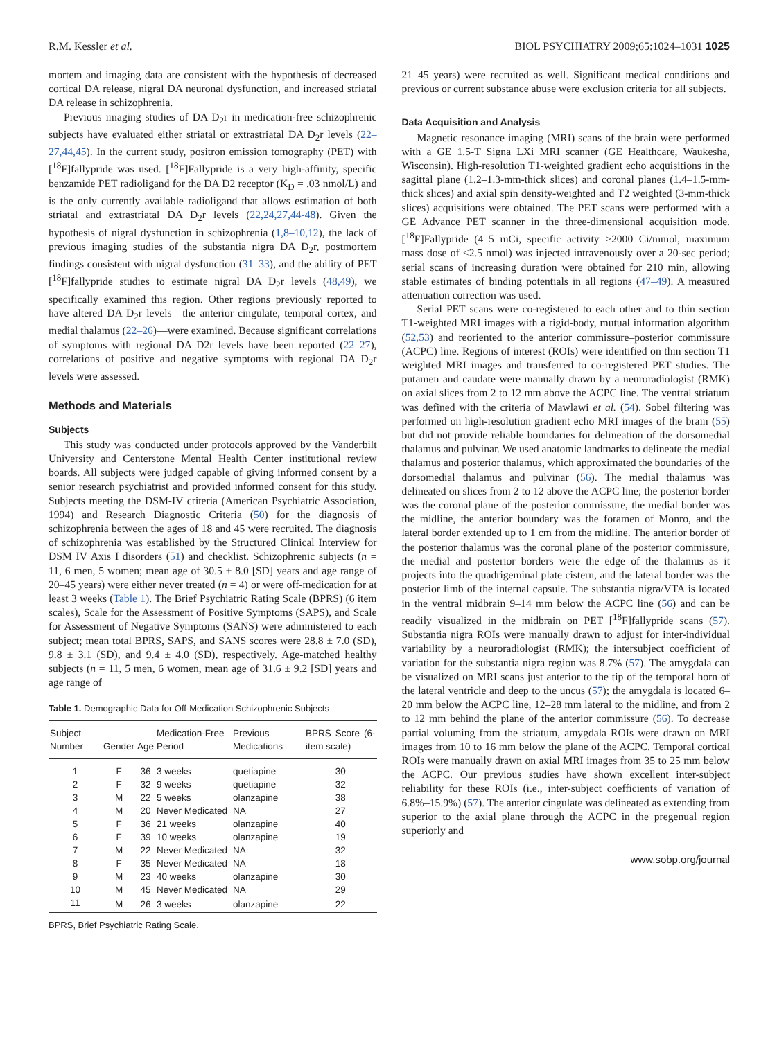R.M. Kessler et al. BIOL PSYCHIATRY 2009;65:1024–1031 1025
mortem and imaging data are consistent with the hypothesis of decreased cortical DA release, nigral DA neuronal dysfunction, and increased striatal DA release in schizophrenia.
Previous imaging studies of DA D<sub>2</sub>r in medication-free schizophrenic subjects have evaluated either striatal or extrastriatal DA D<sub>2</sub>r levels (22–27,44,45). In the current study, positron emission tomography (PET) with [<sup>18</sup>F]fallypride was used. [<sup>18</sup>F]Fallypride is a very high-affinity, specific benzamide PET radioligand for the DA D2 receptor (K<sub>D</sub> = .03 nmol/L) and is the only currently available radioligand that allows estimation of both striatal and extrastriatal DA D<sub>2</sub>r levels (22,24,27,44-48). Given the hypothesis of nigral dysfunction in schizophrenia (1,8–10,12), the lack of previous imaging studies of the substantia nigra DA D<sub>2</sub>r, postmortem findings consistent with nigral dysfunction (31–33), and the ability of PET [<sup>18</sup>F]fallypride studies to estimate nigral DA D<sub>2</sub>r levels (48,49), we specifically examined this region. Other regions previously reported to have altered DA D<sub>2</sub>r levels—the anterior cingulate, temporal cortex, and medial thalamus (22–26)—were examined. Because significant correlations of symptoms with regional DA D2r levels have been reported (22–27), correlations of positive and negative symptoms with regional DA D<sub>2</sub>r levels were assessed.
Methods and Materials
Subjects
This study was conducted under protocols approved by the Vanderbilt University and Centerstone Mental Health Center institutional review boards. All subjects were judged capable of giving informed consent by a senior research psychiatrist and provided informed consent for this study. Subjects meeting the DSM-IV criteria (American Psychiatric Association, 1994) and Research Diagnostic Criteria (50) for the diagnosis of schizophrenia between the ages of 18 and 45 were recruited. The diagnosis of schizophrenia was established by the Structured Clinical Interview for DSM IV Axis I disorders (51) and checklist. Schizophrenic subjects (n = 11, 6 men, 5 women; mean age of 30.5 ± 8.0 [SD] years and age range of 20–45 years) were either never treated (n = 4) or were off-medication for at least 3 weeks (Table 1). The Brief Psychiatric Rating Scale (BPRS) (6 item scales), Scale for the Assessment of Positive Symptoms (SAPS), and Scale for Assessment of Negative Symptoms (SANS) were administered to each subject; mean total BPRS, SAPS, and SANS scores were 28.8 ± 7.0 (SD), 9.8 ± 3.1 (SD), and 9.4 ± 4.0 (SD), respectively. Age-matched healthy subjects (n = 11, 5 men, 6 women, mean age of 31.6 ± 9.2 [SD] years and age range of
Table 1. Demographic Data for Off-Medication Schizophrenic Subjects
| Subject Number | Gender | Age | Medication-Free Period | Previous Medications | BPRS Score (6-item scale) |
| --- | --- | --- | --- | --- | --- |
| 1 | F | 36 | 3 weeks | quetiapine | 30 |
| 2 | F | 32 | 9 weeks | quetiapine | 32 |
| 3 | M | 22 | 5 weeks | olanzapine | 38 |
| 4 | M | 20 | Never Medicated | NA | 27 |
| 5 | F | 36 | 21 weeks | olanzapine | 40 |
| 6 | F | 39 | 10 weeks | olanzapine | 19 |
| 7 | M | 22 | Never Medicated | NA | 32 |
| 8 | F | 35 | Never Medicated | NA | 18 |
| 9 | M | 23 | 40 weeks | olanzapine | 30 |
| 10 | M | 45 | Never Medicated | NA | 29 |
| 11 | M | 26 | 3 weeks | olanzapine | 22 |
BPRS, Brief Psychiatric Rating Scale.
21–45 years) were recruited as well. Significant medical conditions and previous or current substance abuse were exclusion criteria for all subjects.
Data Acquisition and Analysis
Magnetic resonance imaging (MRI) scans of the brain were performed with a GE 1.5-T Signa LXi MRI scanner (GE Healthcare, Waukesha, Wisconsin). High-resolution T1-weighted gradient echo acquisitions in the sagittal plane (1.2–1.3-mm-thick slices) and coronal planes (1.4–1.5-mm-thick slices) and axial spin density-weighted and T2 weighted (3-mm-thick slices) acquisitions were obtained. The PET scans were performed with a GE Advance PET scanner in the three-dimensional acquisition mode. [<sup>18</sup>F]Fallypride (4–5 mCi, specific activity >2000 Ci/mmol, maximum mass dose of <2.5 nmol) was injected intravenously over a 20-sec period; serial scans of increasing duration were obtained for 210 min, allowing stable estimates of binding potentials in all regions (47–49). A measured attenuation correction was used.
Serial PET scans were co-registered to each other and to thin section T1-weighted MRI images with a rigid-body, mutual information algorithm (52,53) and reoriented to the anterior commissure–posterior commissure (ACPC) line. Regions of interest (ROIs) were identified on thin section T1 weighted MRI images and transferred to co-registered PET studies. The putamen and caudate were manually drawn by a neuroradiologist (RMK) on axial slices from 2 to 12 mm above the ACPC line. The ventral striatum was defined with the criteria of Mawlawi et al. (54). Sobel filtering was performed on high-resolution gradient echo MRI images of the brain (55) but did not provide reliable boundaries for delineation of the dorsomedial thalamus and pulvinar. We used anatomic landmarks to delineate the medial thalamus and posterior thalamus, which approximated the boundaries of the dorsomedial thalamus and pulvinar (56). The medial thalamus was delineated on slices from 2 to 12 above the ACPC line; the posterior border was the coronal plane of the posterior commissure, the medial border was the midline, the anterior boundary was the foramen of Monro, and the lateral border extended up to 1 cm from the midline. The anterior border of the posterior thalamus was the coronal plane of the posterior commissure, the medial and posterior borders were the edge of the thalamus as it projects into the quadrigeminal plate cistern, and the lateral border was the posterior limb of the internal capsule. The substantia nigra/VTA is located in the ventral midbrain 9–14 mm below the ACPC line (56) and can be readily visualized in the midbrain on PET [<sup>18</sup>F]fallypride scans (57). Substantia nigra ROIs were manually drawn to adjust for inter-individual variability by a neuroradiologist (RMK); the intersubject coefficient of variation for the substantia nigra region was 8.7% (57). The amygdala can be visualized on MRI scans just anterior to the tip of the temporal horn of the lateral ventricle and deep to the uncus (57); the amygdala is located 6–20 mm below the ACPC line, 12–28 mm lateral to the midline, and from 2 to 12 mm behind the plane of the anterior commissure (56). To decrease partial voluming from the striatum, amygdala ROIs were drawn on MRI images from 10 to 16 mm below the plane of the ACPC. Temporal cortical ROIs were manually drawn on axial MRI images from 35 to 25 mm below the ACPC. Our previous studies have shown excellent inter-subject reliability for these ROIs (i.e., inter-subject coefficients of variation of 6.8%–15.9%) (57). The anterior cingulate was delineated as extending from superior to the axial plane through the ACPC in the pregenual region superiorly and
www.sobp.org/journal